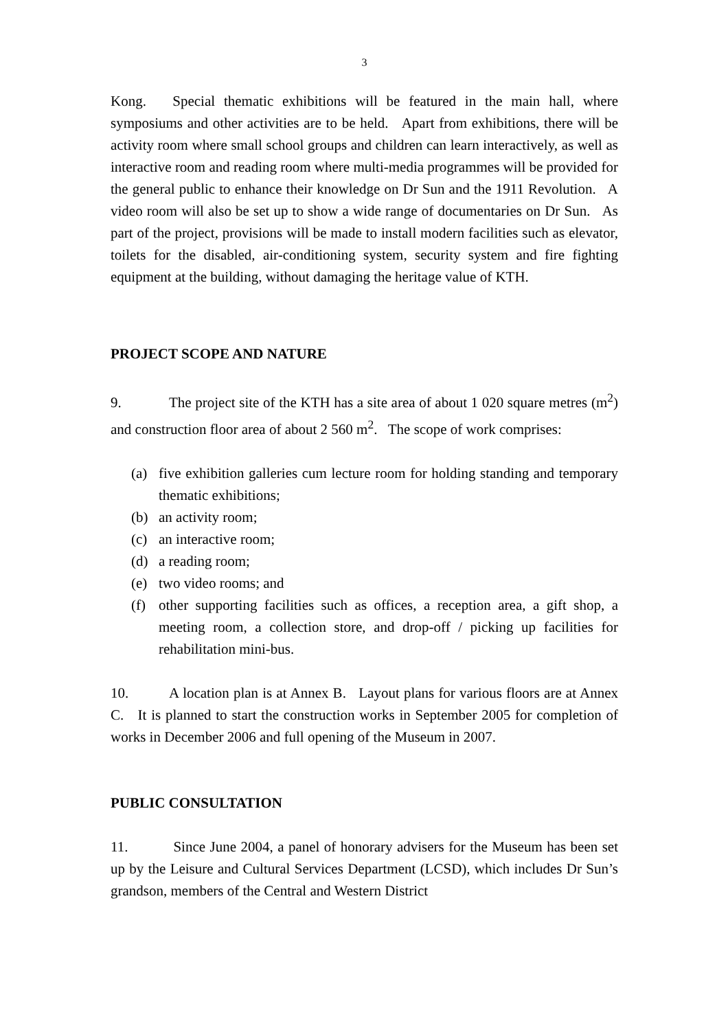3
Kong. Special thematic exhibitions will be featured in the main hall, where symposiums and other activities are to be held. Apart from exhibitions, there will be activity room where small school groups and children can learn interactively, as well as interactive room and reading room where multi-media programmes will be provided for the general public to enhance their knowledge on Dr Sun and the 1911 Revolution. A video room will also be set up to show a wide range of documentaries on Dr Sun. As part of the project, provisions will be made to install modern facilities such as elevator, toilets for the disabled, air-conditioning system, security system and fire fighting equipment at the building, without damaging the heritage value of KTH.
PROJECT SCOPE AND NATURE
9. The project site of the KTH has a site area of about 1 020 square metres (m<sup>2</sup>) and construction floor area of about 2 560 m<sup>2</sup>. The scope of work comprises:
(a) five exhibition galleries cum lecture room for holding standing and temporary thematic exhibitions;
(b) an activity room;
(c) an interactive room;
(d) a reading room;
(e) two video rooms; and
(f) other supporting facilities such as offices, a reception area, a gift shop, a meeting room, a collection store, and drop-off / picking up facilities for rehabilitation mini-bus.
10. A location plan is at Annex B. Layout plans for various floors are at Annex C. It is planned to start the construction works in September 2005 for completion of works in December 2006 and full opening of the Museum in 2007.
PUBLIC CONSULTATION
11. Since June 2004, a panel of honorary advisers for the Museum has been set up by the Leisure and Cultural Services Department (LCSD), which includes Dr Sun’s grandson, members of the Central and Western District